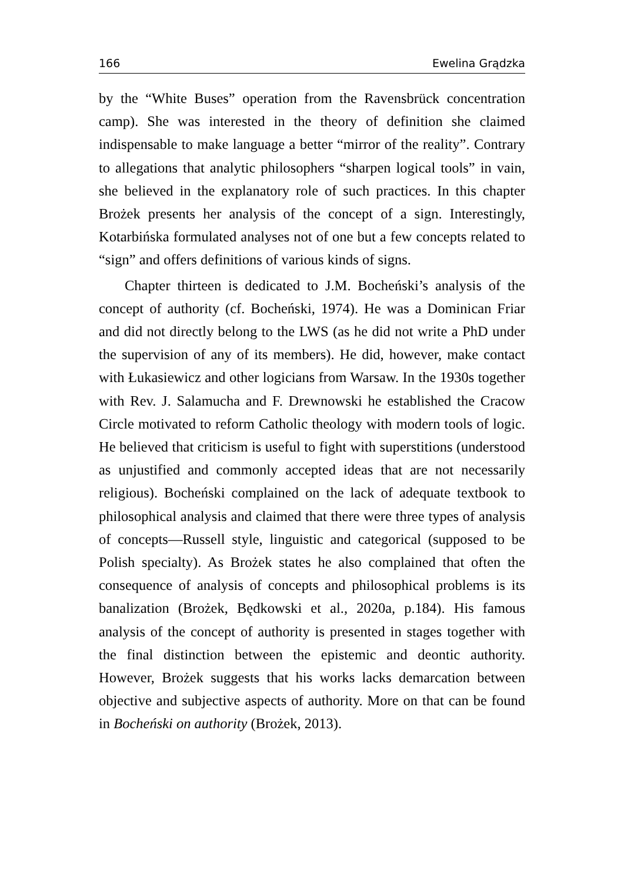166 Ewelina Grądzka
by the “White Buses” operation from the Ravensbrück concentration camp). She was interested in the theory of definition she claimed indispensable to make language a better “mirror of the reality”. Contrary to allegations that analytic philosophers “sharpen logical tools” in vain, she believed in the explanatory role of such practices. In this chapter Brożek presents her analysis of the concept of a sign. Interestingly, Kotarbińska formulated analyses not of one but a few concepts related to “sign” and offers definitions of various kinds of signs.
Chapter thirteen is dedicated to J.M. Bocheński’s analysis of the concept of authority (cf. Bocheński, 1974). He was a Dominican Friar and did not directly belong to the LWS (as he did not write a PhD under the supervision of any of its members). He did, however, make contact with Łukasiewicz and other logicians from Warsaw. In the 1930s together with Rev. J. Salamucha and F. Drewnowski he established the Cracow Circle motivated to reform Catholic theology with modern tools of logic. He believed that criticism is useful to fight with superstitions (understood as unjustified and commonly accepted ideas that are not necessarily religious). Bocheński complained on the lack of adequate textbook to philosophical analysis and claimed that there were three types of analysis of concepts—Russell style, linguistic and categorical (supposed to be Polish specialty). As Brożek states he also complained that often the consequence of analysis of concepts and philosophical problems is its banalization (Brożek, Będkowski et al., 2020a, p.184). His famous analysis of the concept of authority is presented in stages together with the final distinction between the epistemic and deontic authority. However, Brożek suggests that his works lacks demarcation between objective and subjective aspects of authority. More on that can be found in Bocheński on authority (Brożek, 2013).